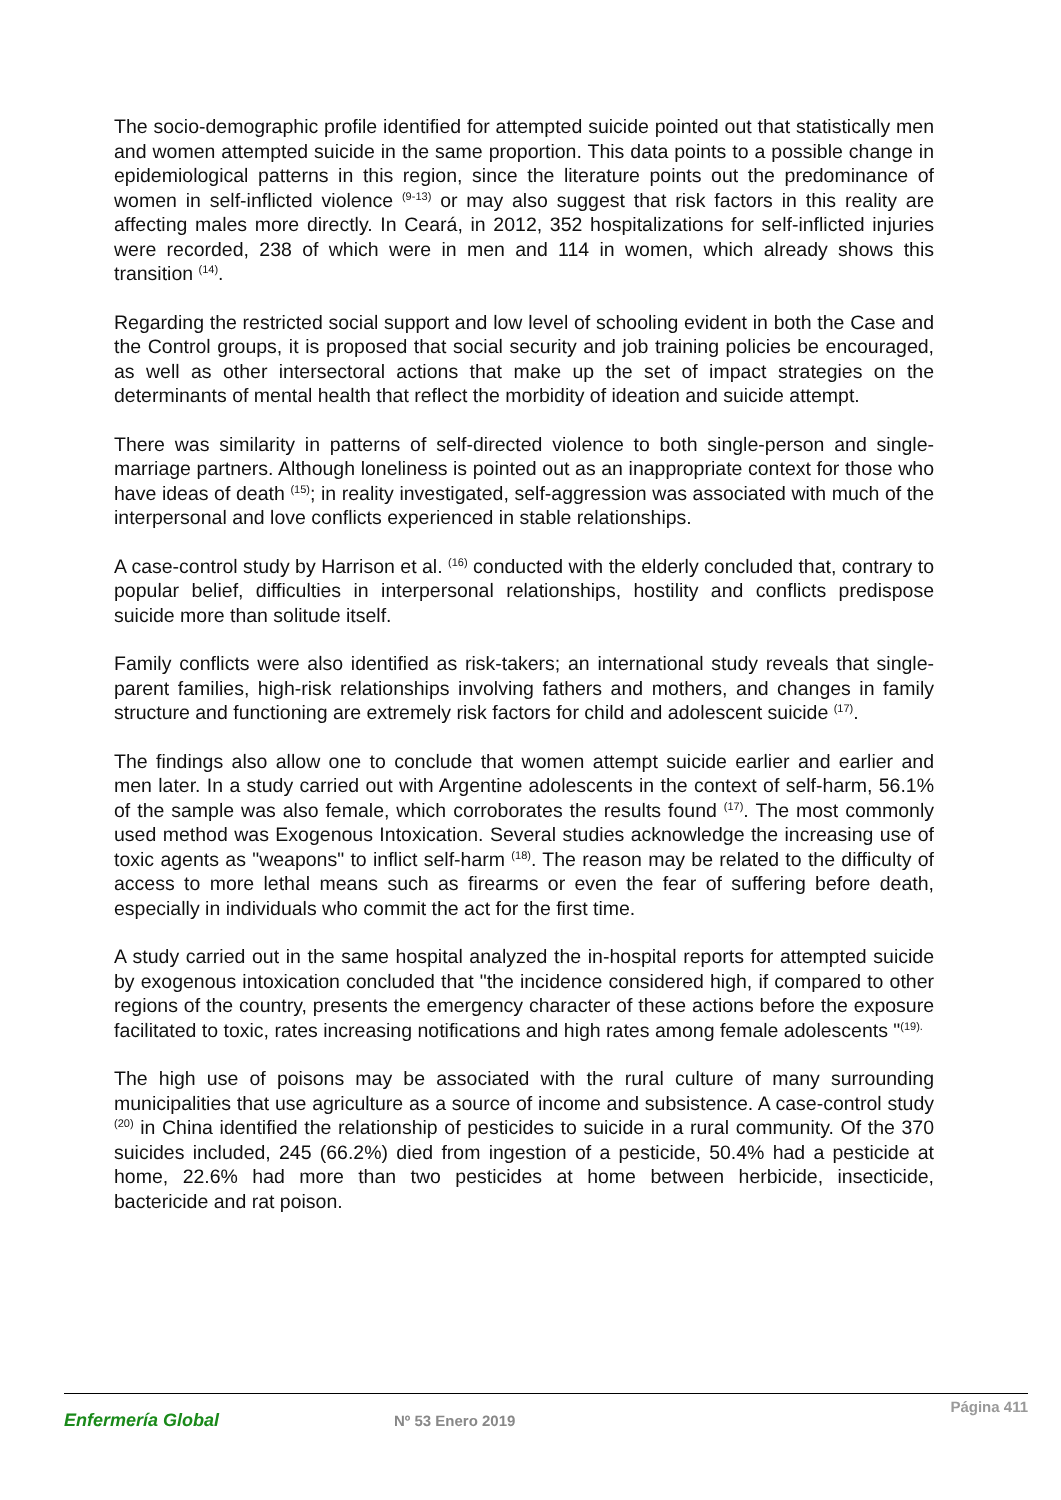The socio-demographic profile identified for attempted suicide pointed out that statistically men and women attempted suicide in the same proportion. This data points to a possible change in epidemiological patterns in this region, since the literature points out the predominance of women in self-inflicted violence <sup>(9-13)</sup> or may also suggest that risk factors in this reality are affecting males more directly. In Ceará, in 2012, 352 hospitalizations for self-inflicted injuries were recorded, 238 of which were in men and 114 in women, which already shows this transition <sup>(14)</sup>.
Regarding the restricted social support and low level of schooling evident in both the Case and the Control groups, it is proposed that social security and job training policies be encouraged, as well as other intersectoral actions that make up the set of impact strategies on the determinants of mental health that reflect the morbidity of ideation and suicide attempt.
There was similarity in patterns of self-directed violence to both single-person and single-marriage partners. Although loneliness is pointed out as an inappropriate context for those who have ideas of death <sup>(15)</sup>; in reality investigated, self-aggression was associated with much of the interpersonal and love conflicts experienced in stable relationships.
A case-control study by Harrison et al. <sup>(16)</sup> conducted with the elderly concluded that, contrary to popular belief, difficulties in interpersonal relationships, hostility and conflicts predispose suicide more than solitude itself.
Family conflicts were also identified as risk-takers; an international study reveals that single-parent families, high-risk relationships involving fathers and mothers, and changes in family structure and functioning are extremely risk factors for child and adolescent suicide <sup>(17)</sup>.
The findings also allow one to conclude that women attempt suicide earlier and earlier and men later. In a study carried out with Argentine adolescents in the context of self-harm, 56.1% of the sample was also female, which corroborates the results found <sup>(17)</sup>. The most commonly used method was Exogenous Intoxication. Several studies acknowledge the increasing use of toxic agents as "weapons" to inflict self-harm <sup>(18)</sup>. The reason may be related to the difficulty of access to more lethal means such as firearms or even the fear of suffering before death, especially in individuals who commit the act for the first time.
A study carried out in the same hospital analyzed the in-hospital reports for attempted suicide by exogenous intoxication concluded that "the incidence considered high, if compared to other regions of the country, presents the emergency character of these actions before the exposure facilitated to toxic, rates increasing notifications and high rates among female adolescents "<sup>(19).</sup>
The high use of poisons may be associated with the rural culture of many surrounding municipalities that use agriculture as a source of income and subsistence. A case-control study <sup>(20)</sup> in China identified the relationship of pesticides to suicide in a rural community. Of the 370 suicides included, 245 (66.2%) died from ingestion of a pesticide, 50.4% had a pesticide at home, 22.6% had more than two pesticides at home between herbicide, insecticide, bactericide and rat poison.
Enfermería Global
Nº 53 Enero 2019
Página 411